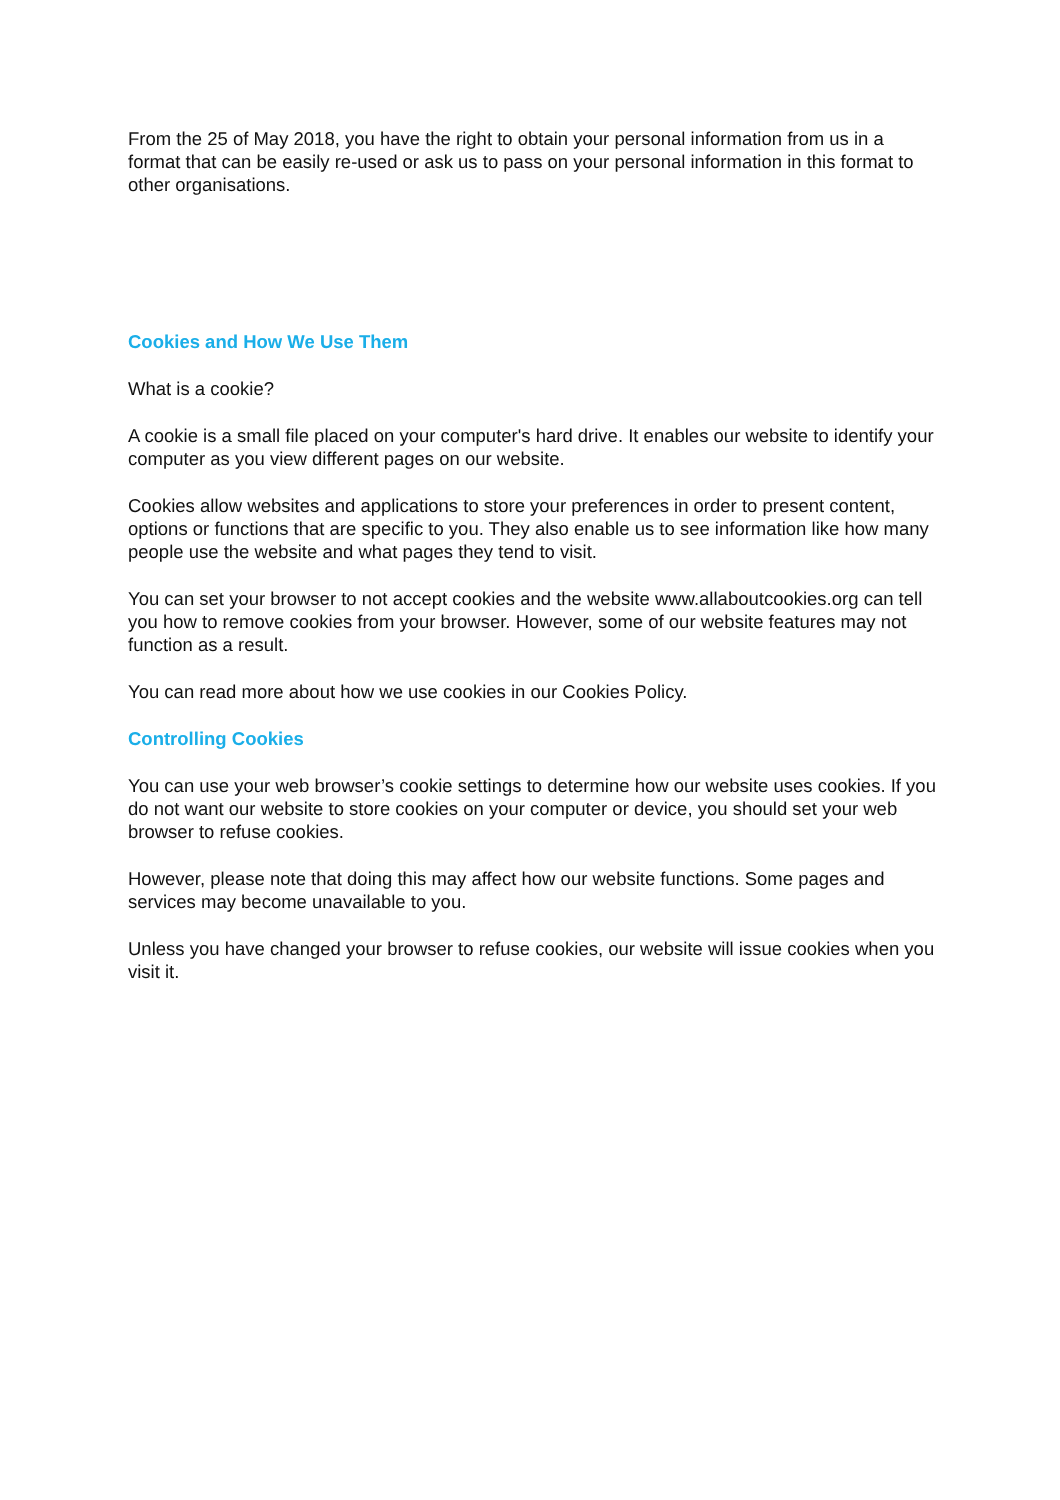From the 25 of May 2018, you have the right to obtain your personal information from us in a format that can be easily re-used or ask us to pass on your personal information in this format to other organisations.
Cookies and How We Use Them
What is a cookie?
A cookie is a small file placed on your computer's hard drive. It enables our website to identify your computer as you view different pages on our website.
Cookies allow websites and applications to store your preferences in order to present content, options or functions that are specific to you. They also enable us to see information like how many people use the website and what pages they tend to visit.
You can set your browser to not accept cookies and the website www.allaboutcookies.org can tell you how to remove cookies from your browser. However, some of our website features may not function as a result.
You can read more about how we use cookies in our Cookies Policy.
Controlling Cookies
You can use your web browser’s cookie settings to determine how our website uses cookies. If you do not want our website to store cookies on your computer or device, you should set your web browser to refuse cookies.
However, please note that doing this may affect how our website functions. Some pages and services may become unavailable to you.
Unless you have changed your browser to refuse cookies, our website will issue cookies when you visit it.